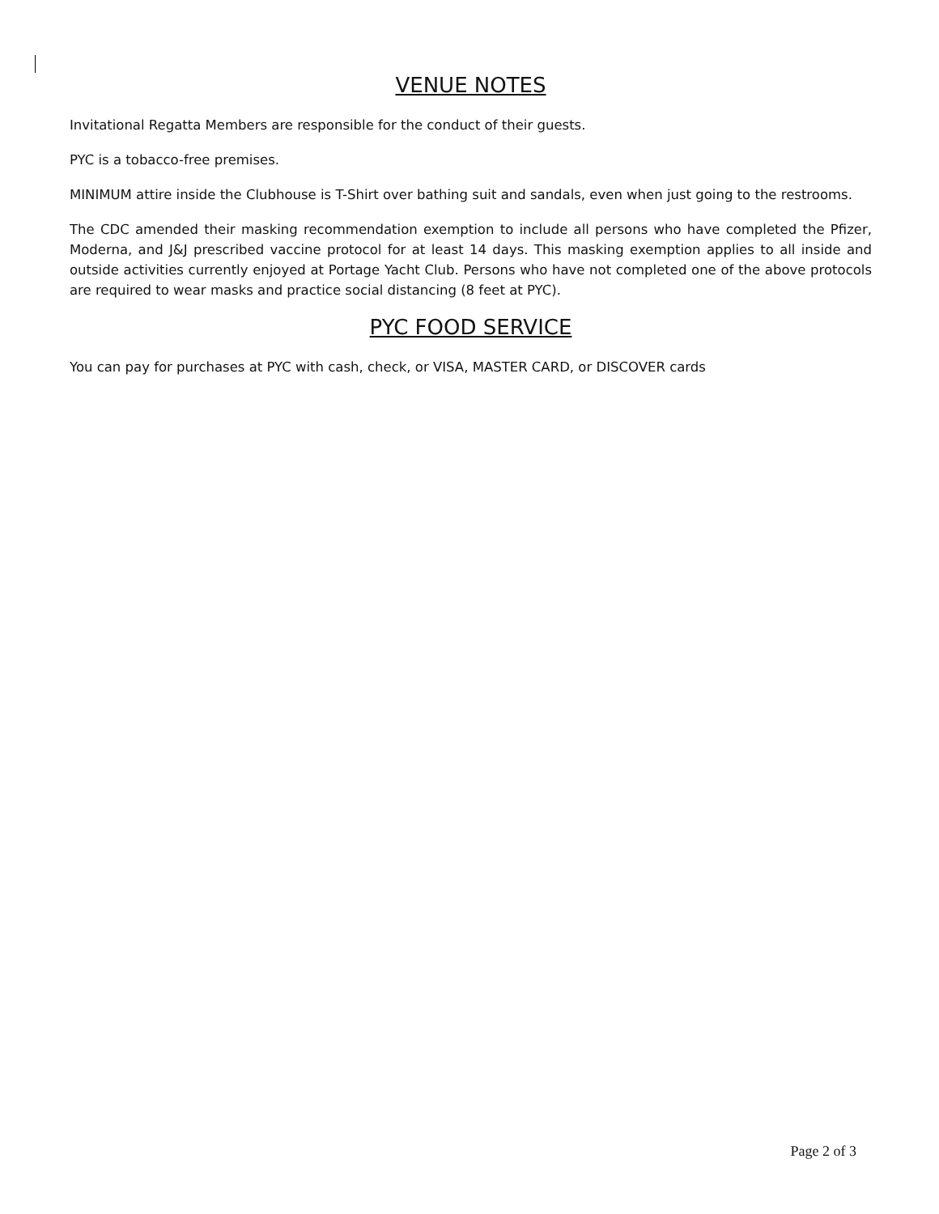VENUE NOTES
Invitational Regatta Members are responsible for the conduct of their guests.
PYC is a tobacco-free premises.
MINIMUM attire inside the Clubhouse is T-Shirt over bathing suit and sandals, even when just going to the restrooms.
The CDC amended their masking recommendation exemption to include all persons who have completed the Pfizer, Moderna, and J&J prescribed vaccine protocol for at least 14 days. This masking exemption applies to all inside and outside activities currently enjoyed at Portage Yacht Club. Persons who have not completed one of the above protocols are required to wear masks and practice social distancing (8 feet at PYC).
PYC FOOD SERVICE
You can pay for purchases at PYC with cash, check, or VISA, MASTER CARD, or DISCOVER cards
Page 2 of 3